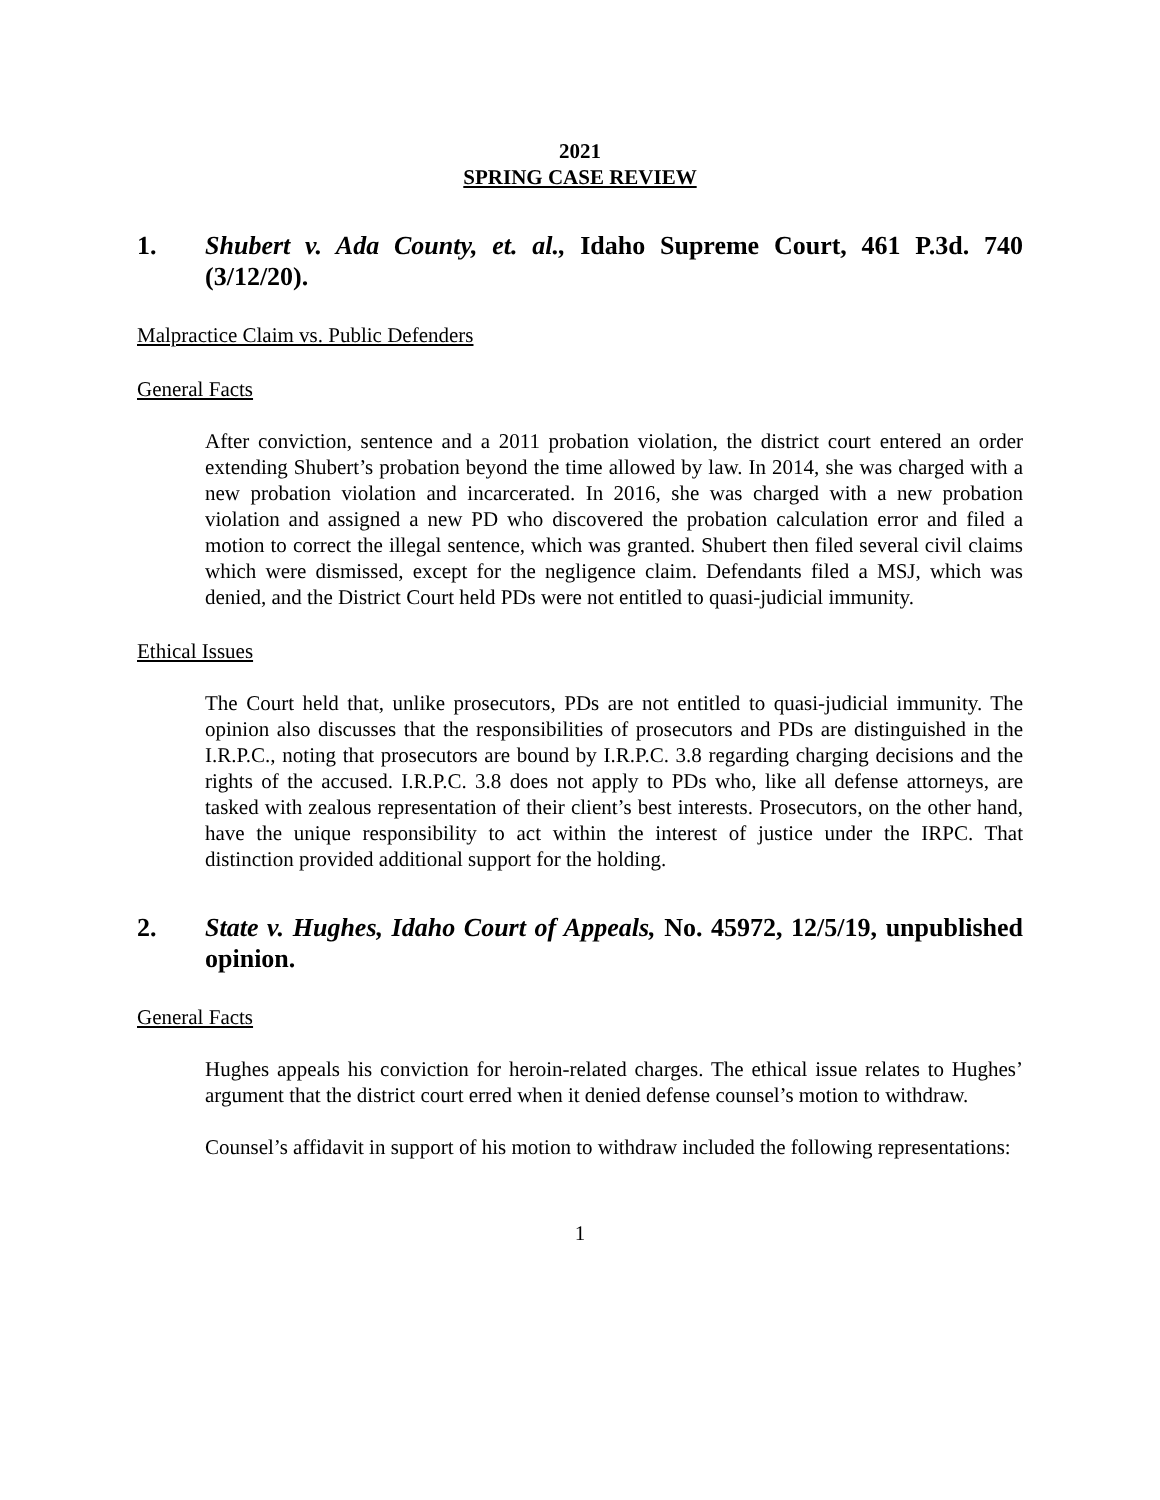2021
SPRING CASE REVIEW
1. Shubert v. Ada County, et. al., Idaho Supreme Court, 461 P.3d. 740 (3/12/20).
Malpractice Claim vs. Public Defenders
General Facts
After conviction, sentence and a 2011 probation violation, the district court entered an order extending Shubert’s probation beyond the time allowed by law. In 2014, she was charged with a new probation violation and incarcerated. In 2016, she was charged with a new probation violation and assigned a new PD who discovered the probation calculation error and filed a motion to correct the illegal sentence, which was granted. Shubert then filed several civil claims which were dismissed, except for the negligence claim. Defendants filed a MSJ, which was denied, and the District Court held PDs were not entitled to quasi-judicial immunity.
Ethical Issues
The Court held that, unlike prosecutors, PDs are not entitled to quasi-judicial immunity. The opinion also discusses that the responsibilities of prosecutors and PDs are distinguished in the I.R.P.C., noting that prosecutors are bound by I.R.P.C. 3.8 regarding charging decisions and the rights of the accused. I.R.P.C. 3.8 does not apply to PDs who, like all defense attorneys, are tasked with zealous representation of their client’s best interests. Prosecutors, on the other hand, have the unique responsibility to act within the interest of justice under the IRPC. That distinction provided additional support for the holding.
2. State v. Hughes, Idaho Court of Appeals, No. 45972, 12/5/19, unpublished opinion.
General Facts
Hughes appeals his conviction for heroin-related charges. The ethical issue relates to Hughes’ argument that the district court erred when it denied defense counsel’s motion to withdraw.
Counsel’s affidavit in support of his motion to withdraw included the following representations:
1